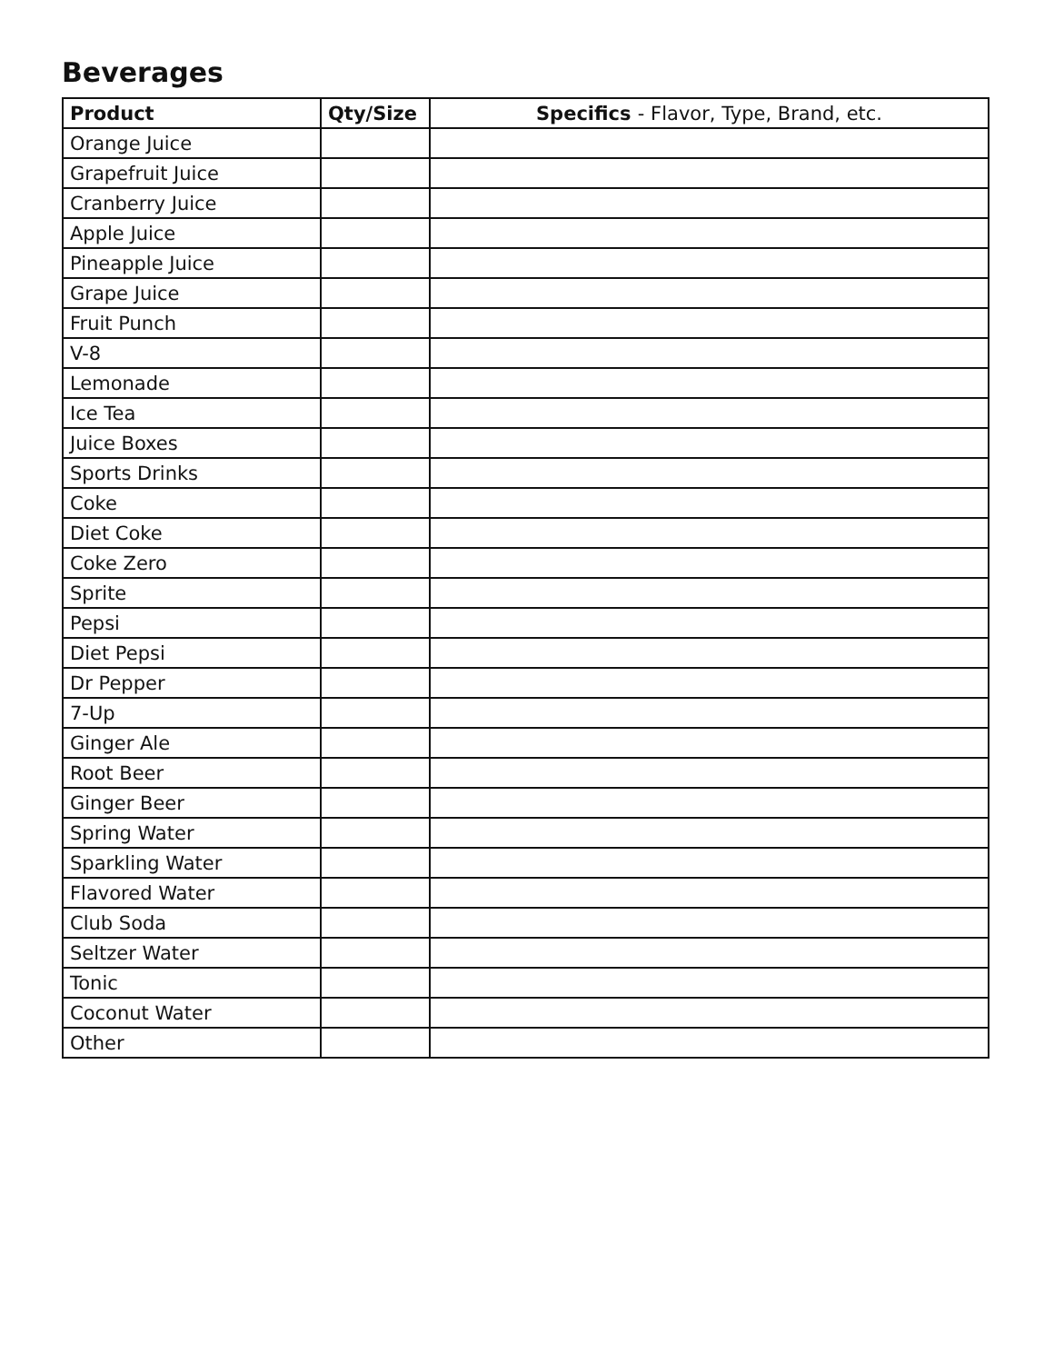Beverages
| Product | Qty/Size | Specifics - Flavor, Type, Brand, etc. |
| --- | --- | --- |
| Orange Juice | | |
| Grapefruit Juice | | |
| Cranberry Juice | | |
| Apple Juice | | |
| Pineapple Juice | | |
| Grape Juice | | |
| Fruit Punch | | |
| V-8 | | |
| Lemonade | | |
| Ice Tea | | |
| Juice Boxes | | |
| Sports Drinks | | |
| Coke | | |
| Diet Coke | | |
| Coke Zero | | |
| Sprite | | |
| Pepsi | | |
| Diet Pepsi | | |
| Dr Pepper | | |
| 7-Up | | |
| Ginger Ale | | |
| Root Beer | | |
| Ginger Beer | | |
| Spring Water | | |
| Sparkling Water | | |
| Flavored Water | | |
| Club Soda | | |
| Seltzer Water | | |
| Tonic | | |
| Coconut Water | | |
| Other | | |